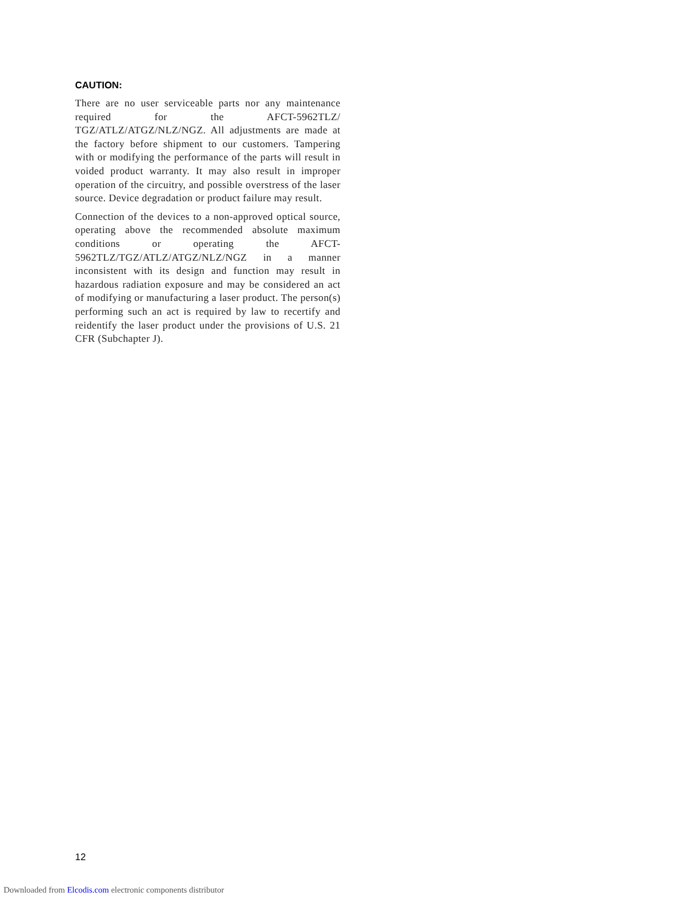CAUTION:
There are no user serviceable parts nor any maintenance required for the AFCT-5962TLZ/ TGZ/ATLZ/ATGZ/NLZ/NGZ. All adjustments are made at the factory before shipment to our customers. Tampering with or modifying the performance of the parts will result in voided product warranty. It may also result in improper operation of the circuitry, and possible overstress of the laser source. Device degradation or product failure may result.
Connection of the devices to a non-approved optical source, operating above the recommended absolute maximum conditions or operating the AFCT-5962TLZ/TGZ/ATLZ/ATGZ/NLZ/NGZ in a manner inconsistent with its design and function may result in hazardous radiation exposure and may be considered an act of modifying or manufacturing a laser product. The person(s) performing such an act is required by law to recertify and reidentify the laser product under the provisions of U.S. 21 CFR (Subchapter J).
12
Downloaded from Elcodis.com electronic components distributor